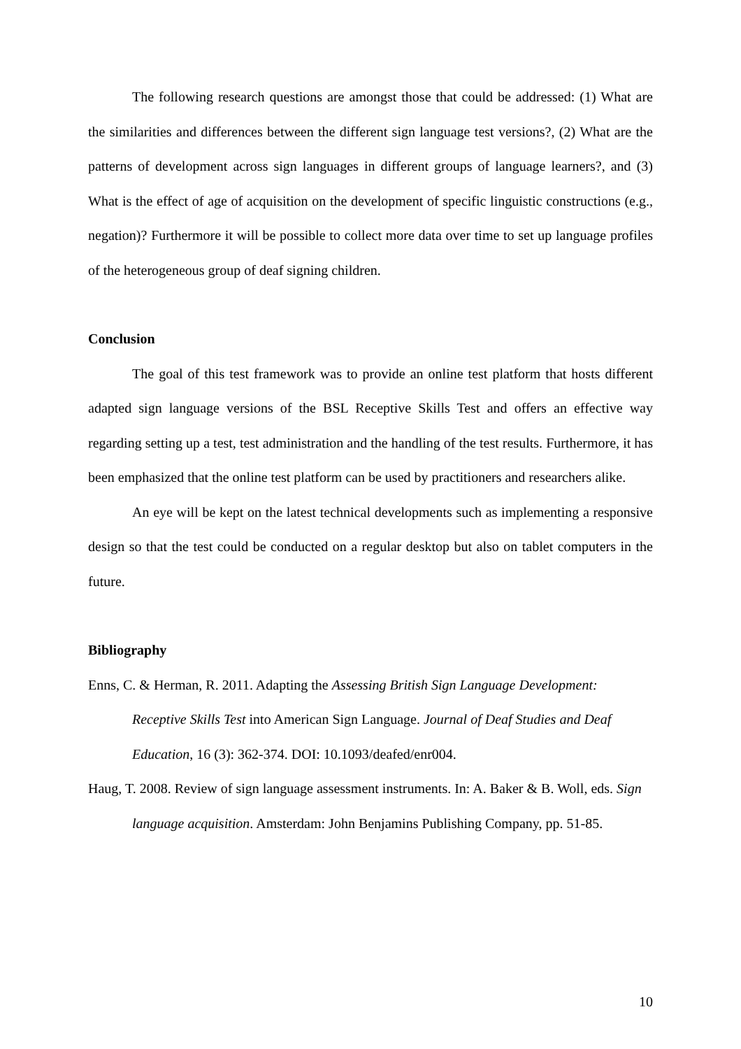The following research questions are amongst those that could be addressed: (1) What are the similarities and differences between the different sign language test versions?, (2) What are the patterns of development across sign languages in different groups of language learners?, and (3) What is the effect of age of acquisition on the development of specific linguistic constructions (e.g., negation)? Furthermore it will be possible to collect more data over time to set up language profiles of the heterogeneous group of deaf signing children.
Conclusion
The goal of this test framework was to provide an online test platform that hosts different adapted sign language versions of the BSL Receptive Skills Test and offers an effective way regarding setting up a test, test administration and the handling of the test results. Furthermore, it has been emphasized that the online test platform can be used by practitioners and researchers alike.
An eye will be kept on the latest technical developments such as implementing a responsive design so that the test could be conducted on a regular desktop but also on tablet computers in the future.
Bibliography
Enns, C. & Herman, R. 2011. Adapting the Assessing British Sign Language Development: Receptive Skills Test into American Sign Language. Journal of Deaf Studies and Deaf Education, 16 (3): 362-374. DOI: 10.1093/deafed/enr004.
Haug, T. 2008. Review of sign language assessment instruments. In: A. Baker & B. Woll, eds. Sign language acquisition. Amsterdam: John Benjamins Publishing Company, pp. 51-85.
10